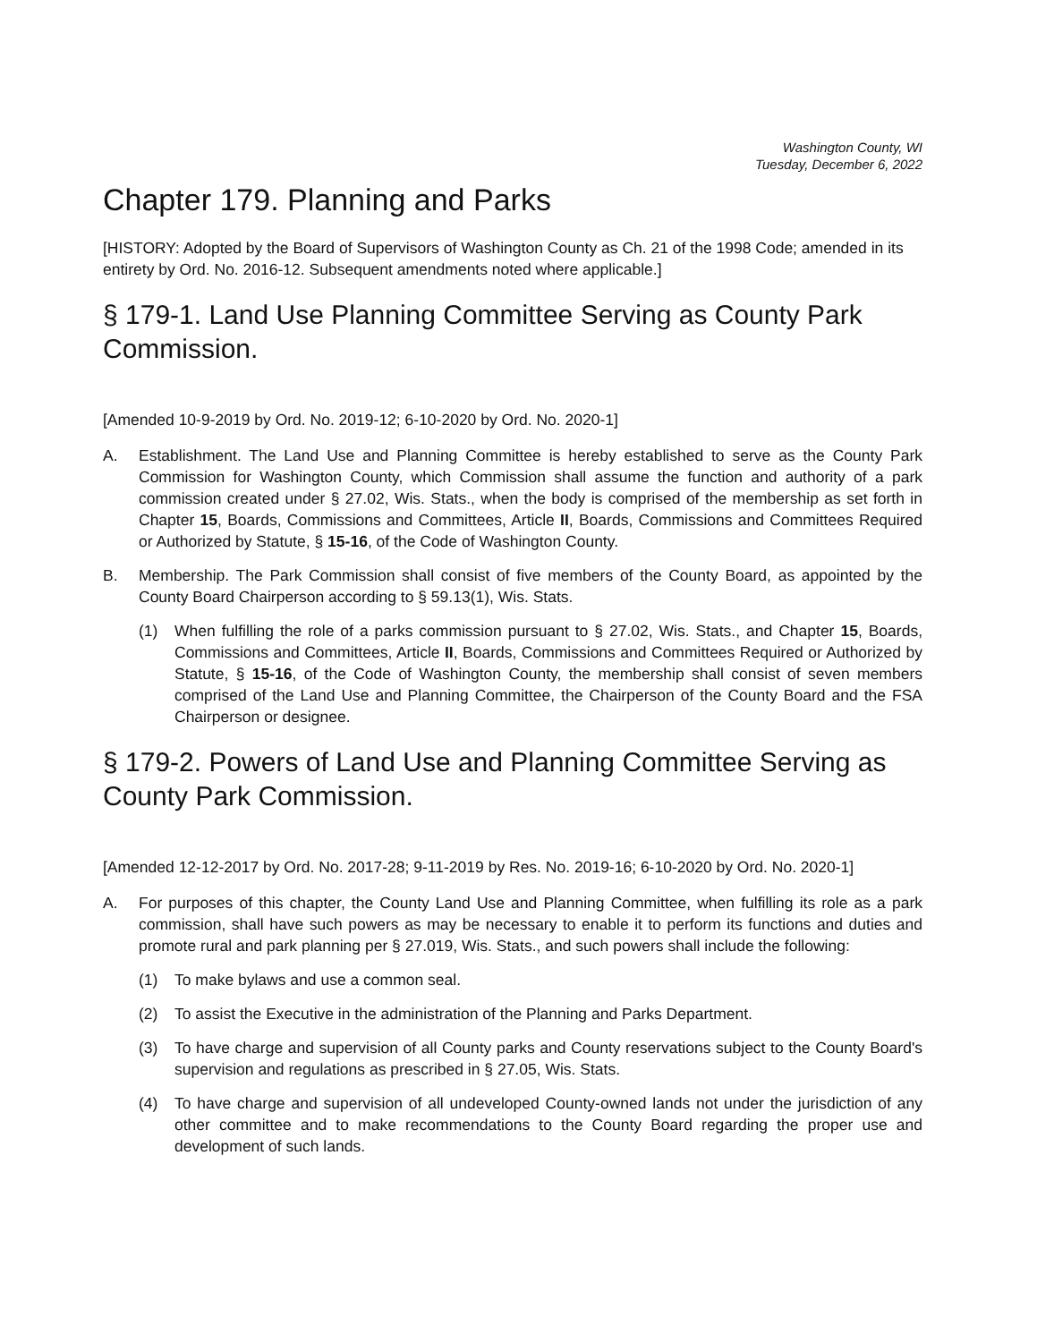Washington County, WI
Tuesday, December 6, 2022
Chapter 179. Planning and Parks
[HISTORY: Adopted by the Board of Supervisors of Washington County as Ch. 21 of the 1998 Code; amended in its entirety by Ord. No. 2016-12. Subsequent amendments noted where applicable.]
§ 179-1. Land Use Planning Committee Serving as County Park Commission.
[Amended 10-9-2019 by Ord. No. 2019-12; 6-10-2020 by Ord. No. 2020-1]
A. Establishment. The Land Use and Planning Committee is hereby established to serve as the County Park Commission for Washington County, which Commission shall assume the function and authority of a park commission created under § 27.02, Wis. Stats., when the body is comprised of the membership as set forth in Chapter 15, Boards, Commissions and Committees, Article II, Boards, Commissions and Committees Required or Authorized by Statute, § 15-16, of the Code of Washington County.
B. Membership. The Park Commission shall consist of five members of the County Board, as appointed by the County Board Chairperson according to § 59.13(1), Wis. Stats.
(1) When fulfilling the role of a parks commission pursuant to § 27.02, Wis. Stats., and Chapter 15, Boards, Commissions and Committees, Article II, Boards, Commissions and Committees Required or Authorized by Statute, § 15-16, of the Code of Washington County, the membership shall consist of seven members comprised of the Land Use and Planning Committee, the Chairperson of the County Board and the FSA Chairperson or designee.
§ 179-2. Powers of Land Use and Planning Committee Serving as County Park Commission.
[Amended 12-12-2017 by Ord. No. 2017-28; 9-11-2019 by Res. No. 2019-16; 6-10-2020 by Ord. No. 2020-1]
A. For purposes of this chapter, the County Land Use and Planning Committee, when fulfilling its role as a park commission, shall have such powers as may be necessary to enable it to perform its functions and duties and promote rural and park planning per § 27.019, Wis. Stats., and such powers shall include the following:
(1) To make bylaws and use a common seal.
(2) To assist the Executive in the administration of the Planning and Parks Department.
(3) To have charge and supervision of all County parks and County reservations subject to the County Board's supervision and regulations as prescribed in § 27.05, Wis. Stats.
(4) To have charge and supervision of all undeveloped County-owned lands not under the jurisdiction of any other committee and to make recommendations to the County Board regarding the proper use and development of such lands.